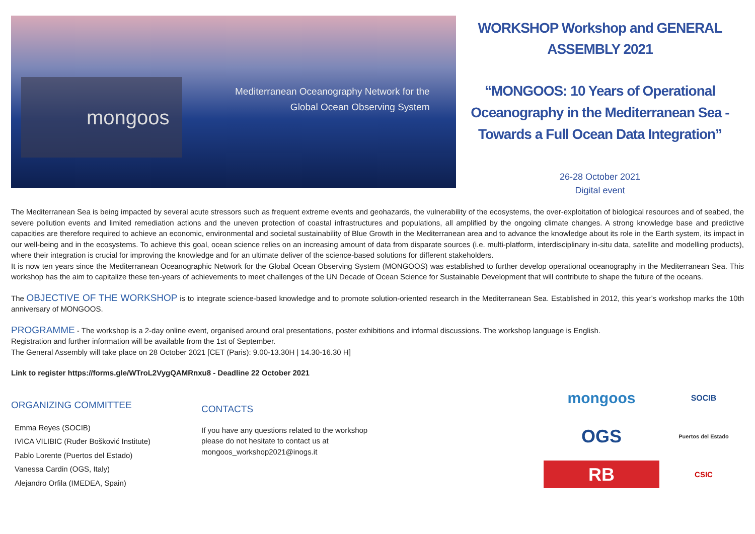mongoos
Mediterranean Oceanography Network for the
Global Ocean Observing System
WORKSHOP Workshop and GENERAL ASSEMBLY 2021
“MONGOOS: 10 Years of Operational Oceanography in the Mediterranean Sea - Towards a Full Ocean Data Integration”
26-28 October 2021
Digital event
The Mediterranean Sea is being impacted by several acute stressors such as frequent extreme events and geohazards, the vulnerability of the ecosystems, the over-exploitation of biological resources and of seabed, the severe pollution events and limited remediation actions and the uneven protection of coastal infrastructures and populations, all amplified by the ongoing climate changes. A strong knowledge base and predictive capacities are therefore required to achieve an economic, environmental and societal sustainability of Blue Growth in the Mediterranean area and to advance the knowledge about its role in the Earth system, its impact in our well-being and in the ecosystems. To achieve this goal, ocean science relies on an increasing amount of data from disparate sources (i.e. multi-platform, interdisciplinary in-situ data, satellite and modelling products), where their integration is crucial for improving the knowledge and for an ultimate deliver of the science-based solutions for different stakeholders.
It is now ten years since the Mediterranean Oceanographic Network for the Global Ocean Observing System (MONGOOS) was established to further develop operational oceanography in the Mediterranean Sea. This workshop has the aim to capitalize these ten-years of achievements to meet challenges of the UN Decade of Ocean Science for Sustainable Development that will contribute to shape the future of the oceans.
The OBJECTIVE OF THE WORKSHOP is to integrate science-based knowledge and to promote solution-oriented research in the Mediterranean Sea. Established in 2012, this year’s workshop marks the 10th anniversary of MONGOOS.
PROGRAMME - The workshop is a 2-day online event, organised around oral presentations, poster exhibitions and informal discussions. The workshop language is English.
Registration and further information will be available from the 1st of September.
The General Assembly will take place on 28 October 2021 [CET (Paris): 9.00-13.30H | 14.30-16.30 H]
Link to register https://forms.gle/WTroL2VygQAMRnxu8 - Deadline 22 October 2021
ORGANIZING COMMITTEE
Emma Reyes (SOCIB)
IVICA VILIBIC (Ruđer Bošković Institute)
Pablo Lorente (Puertos del Estado)
Vanessa Cardin (OGS, Italy)
Alejandro Orfila (IMEDEA, Spain)
CONTACTS
If you have any questions related to the workshop
please do not hesitate to contact us at
mongoos_workshop2021@inogs.it
mongoos
SOCIB
OGS
Puertos del Estado
RB
CSIC